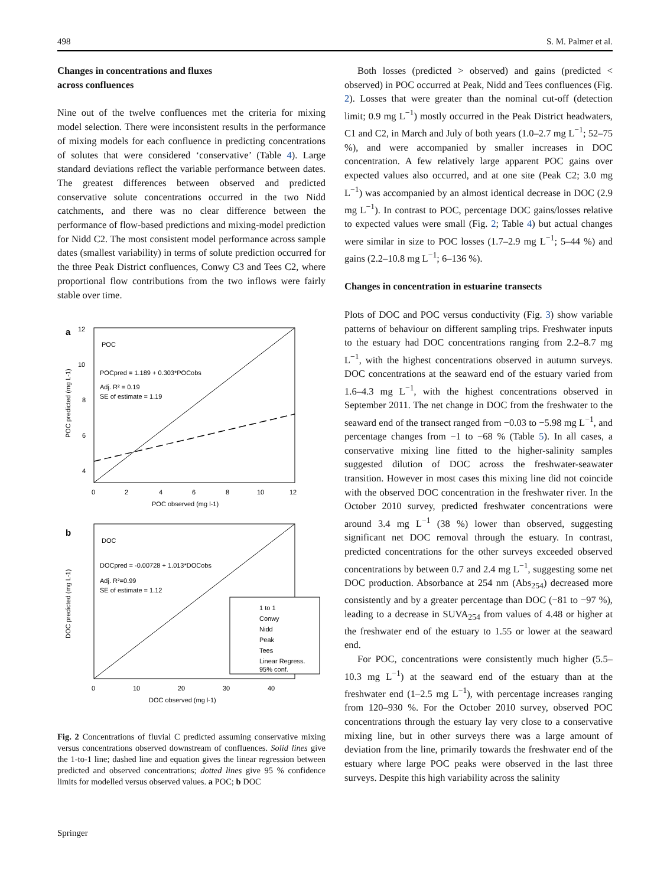498 S. M. Palmer et al.
Changes in concentrations and fluxes
across confluences
Nine out of the twelve confluences met the criteria for mixing model selection. There were inconsistent results in the performance of mixing models for each confluence in predicting concentrations of solutes that were considered ‘conservative’ (Table 4). Large standard deviations reflect the variable performance between dates. The greatest differences between observed and predicted conservative solute concentrations occurred in the two Nidd catchments, and there was no clear difference between the performance of flow-based predictions and mixing-model prediction for Nidd C2. The most consistent model performance across sample dates (smallest variability) in terms of solute prediction occurred for the three Peak District confluences, Conwy C3 and Tees C2, where proportional flow contributions from the two inflows were fairly stable over time.
a
POC
POCpred = 1.189 + 0.303*POCobs
Adj. R² = 0.19
SE of estimate = 1.19
12
10
8
6
4
0
2
4
6
8
10
12
POC observed (mg l-1)
POC predicted (mg L-1)
b
DOC
DOCpred = -0.00728 + 1.013*DOCobs
Adj. R²=0.99
SE of estimate = 1.12
1 to 1
Conwy
Nidd
Peak
Tees
Linear Regress.
95% conf.
0
10
20
30
40
DOC observed (mg l-1)
DOC predicted (mg L-1)
Fig. 2 Concentrations of fluvial C predicted assuming conservative mixing versus concentrations observed downstream of confluences. Solid lines give the 1-to-1 line; dashed line and equation gives the linear regression between predicted and observed concentrations; dotted lines give 95 % confidence limits for modelled versus observed values. a POC; b DOC
Both losses (predicted > observed) and gains (predicted < observed) in POC occurred at Peak, Nidd and Tees confluences (Fig. 2). Losses that were greater than the nominal cut-off (detection limit; 0.9 mg L<sup>−1</sup>) mostly occurred in the Peak District headwaters, C1 and C2, in March and July of both years (1.0–2.7 mg L<sup>−1</sup>; 52–75 %), and were accompanied by smaller increases in DOC concentration. A few relatively large apparent POC gains over expected values also occurred, and at one site (Peak C2; 3.0 mg L<sup>−1</sup>) was accompanied by an almost identical decrease in DOC (2.9 mg L<sup>−1</sup>). In contrast to POC, percentage DOC gains/losses relative to expected values were small (Fig. 2; Table 4) but actual changes were similar in size to POC losses (1.7–2.9 mg L<sup>−1</sup>; 5–44 %) and gains (2.2–10.8 mg L<sup>−1</sup>; 6–136 %).
Changes in concentration in estuarine transects
Plots of DOC and POC versus conductivity (Fig. 3) show variable patterns of behaviour on different sampling trips. Freshwater inputs to the estuary had DOC concentrations ranging from 2.2–8.7 mg L<sup>−1</sup>, with the highest concentrations observed in autumn surveys. DOC concentrations at the seaward end of the estuary varied from 1.6–4.3 mg L<sup>−1</sup>, with the highest concentrations observed in September 2011. The net change in DOC from the freshwater to the seaward end of the transect ranged from −0.03 to −5.98 mg L<sup>−1</sup>, and percentage changes from −1 to −68 % (Table 5). In all cases, a conservative mixing line fitted to the higher-salinity samples suggested dilution of DOC across the freshwater-seawater transition. However in most cases this mixing line did not coincide with the observed DOC concentration in the freshwater river. In the October 2010 survey, predicted freshwater concentrations were around 3.4 mg L<sup>−1</sup> (38 %) lower than observed, suggesting significant net DOC removal through the estuary. In contrast, predicted concentrations for the other surveys exceeded observed concentrations by between 0.7 and 2.4 mg L<sup>−1</sup>, suggesting some net DOC production. Absorbance at 254 nm (Abs<sub>254</sub>) decreased more consistently and by a greater percentage than DOC (−81 to −97 %), leading to a decrease in SUVA<sub>254</sub> from values of 4.48 or higher at the freshwater end of the estuary to 1.55 or lower at the seaward end.
For POC, concentrations were consistently much higher (5.5–10.3 mg L<sup>−1</sup>) at the seaward end of the estuary than at the freshwater end (1–2.5 mg L<sup>−1</sup>), with percentage increases ranging from 120–930 %. For the October 2010 survey, observed POC concentrations through the estuary lay very close to a conservative mixing line, but in other surveys there was a large amount of deviation from the line, primarily towards the freshwater end of the estuary where large POC peaks were observed in the last three surveys. Despite this high variability across the salinity
Springer